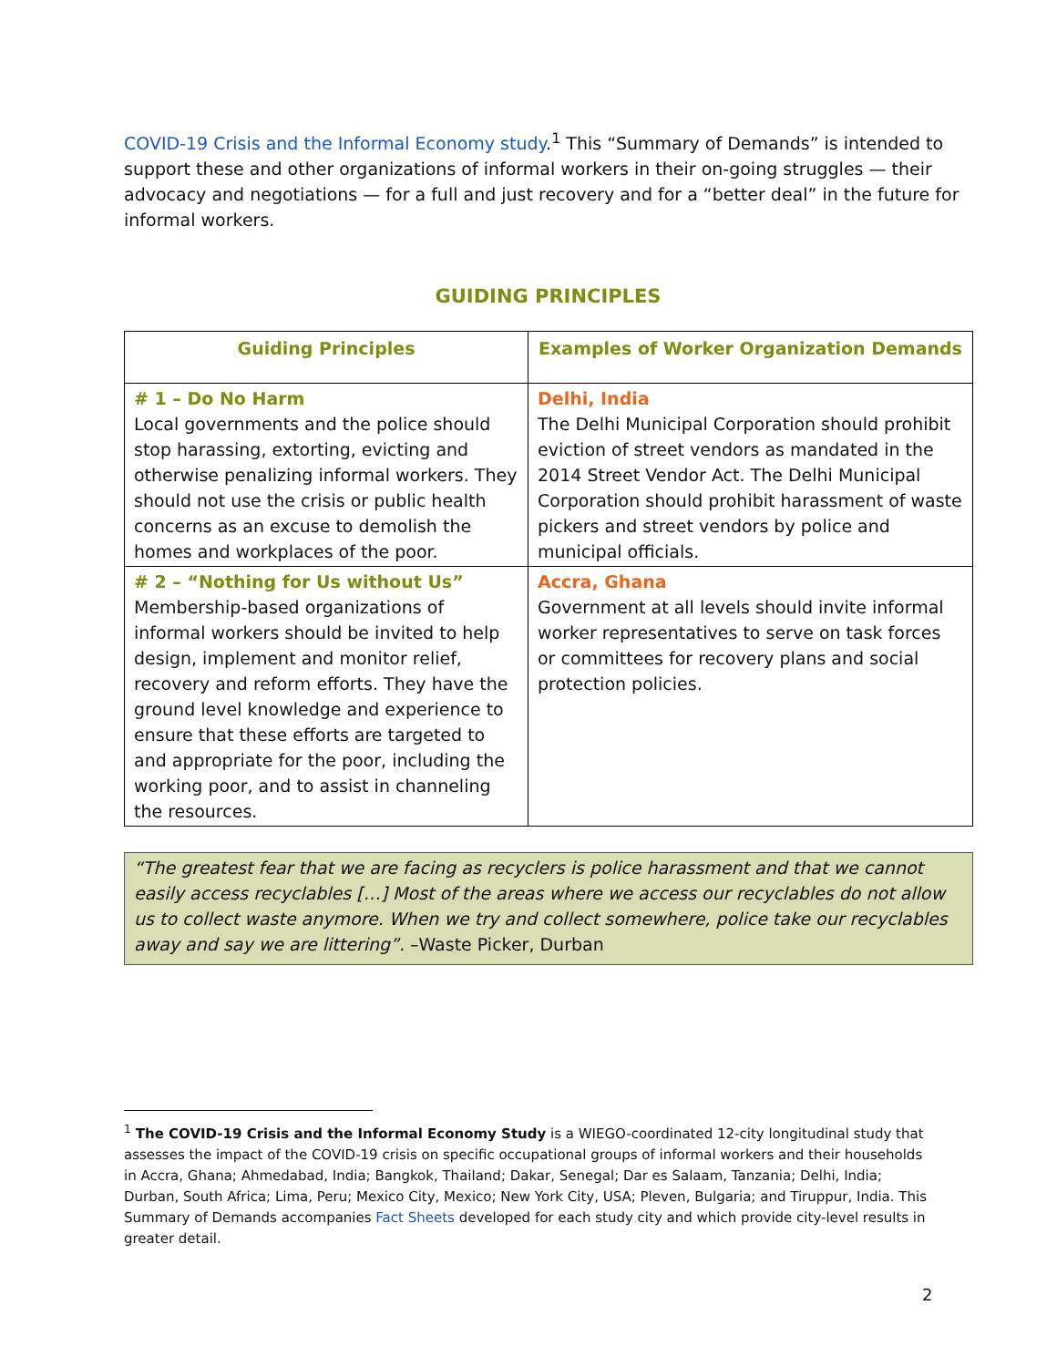COVID-19 Crisis and the Informal Economy study.<sup>1</sup> This “Summary of Demands” is intended to support these and other organizations of informal workers in their on-going struggles — their advocacy and negotiations — for a full and just recovery and for a “better deal” in the future for informal workers.
GUIDING PRINCIPLES
| Guiding Principles | Examples of Worker Organization Demands |
| --- | --- |
| # 1 – Do No Harm Local governments and the police should stop harassing, extorting, evicting and otherwise penalizing informal workers. They should not use the crisis or public health concerns as an excuse to demolish the homes and workplaces of the poor. | Delhi, India The Delhi Municipal Corporation should prohibit eviction of street vendors as mandated in the 2014 Street Vendor Act. The Delhi Municipal Corporation should prohibit harassment of waste pickers and street vendors by police and municipal officials. |
| # 2 – “Nothing for Us without Us” Membership-based organizations of informal workers should be invited to help design, implement and monitor relief, recovery and reform efforts. They have the ground level knowledge and experience to ensure that these efforts are targeted to and appropriate for the poor, including the working poor, and to assist in channeling the resources. | Accra, Ghana Government at all levels should invite informal worker representatives to serve on task forces or committees for recovery plans and social protection policies. |
“The greatest fear that we are facing as recyclers is police harassment and that we cannot easily access recyclables […] Most of the areas where we access our recyclables do not allow us to collect waste anymore. When we try and collect somewhere, police take our recyclables away and say we are littering”. –Waste Picker, Durban
<sup>1</sup> The COVID-19 Crisis and the Informal Economy Study is a WIEGO-coordinated 12-city longitudinal study that assesses the impact of the COVID-19 crisis on specific occupational groups of informal workers and their households in Accra, Ghana; Ahmedabad, India; Bangkok, Thailand; Dakar, Senegal; Dar es Salaam, Tanzania; Delhi, India; Durban, South Africa; Lima, Peru; Mexico City, Mexico; New York City, USA; Pleven, Bulgaria; and Tiruppur, India. This Summary of Demands accompanies Fact Sheets developed for each study city and which provide city-level results in greater detail.
2